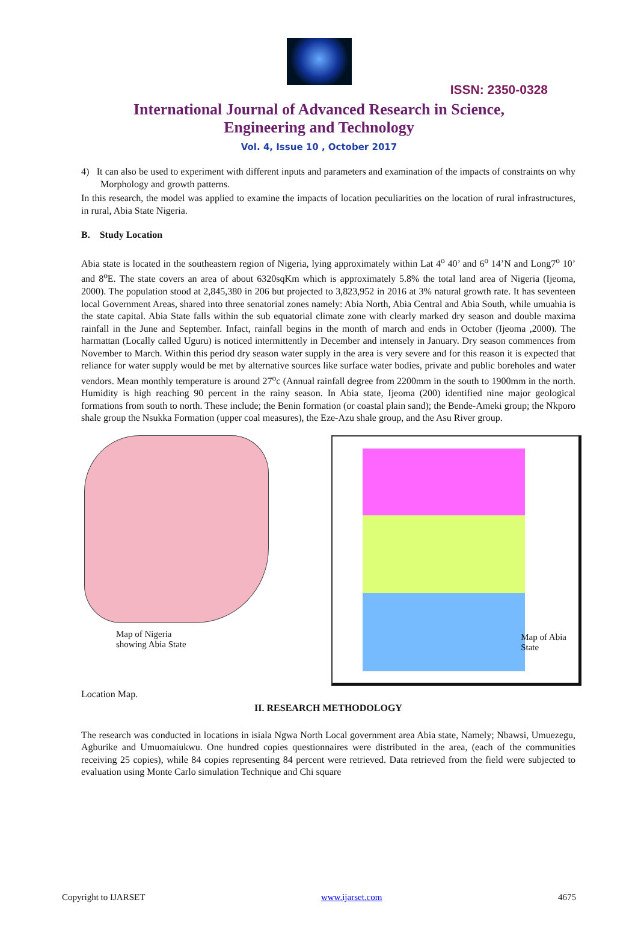ISSN: 2350-0328
International Journal of Advanced Research in Science,
Engineering and Technology
Vol. 4, Issue 10 , October 2017
4) It can also be used to experiment with different inputs and parameters and examination of the impacts of constraints on why Morphology and growth patterns.
In this research, the model was applied to examine the impacts of location peculiarities on the location of rural infrastructures, in rural, Abia State Nigeria.
B. Study Location
Abia state is located in the southeastern region of Nigeria, lying approximately within Lat 4<sup>o</sup> 40’ and 6<sup>o</sup> 14’N and Long7<sup>o</sup> 10’ and 8<sup>o</sup>E. The state covers an area of about 6320sqKm which is approximately 5.8% the total land area of Nigeria (Ijeoma, 2000). The population stood at 2,845,380 in 206 but projected to 3,823,952 in 2016 at 3% natural growth rate. It has seventeen local Government Areas, shared into three senatorial zones namely: Abia North, Abia Central and Abia South, while umuahia is the state capital. Abia State falls within the sub equatorial climate zone with clearly marked dry season and double maxima rainfall in the June and September. Infact, rainfall begins in the month of march and ends in October (Ijeoma ,2000). The harmattan (Locally called Uguru) is noticed intermittently in December and intensely in January. Dry season commences from November to March. Within this period dry season water supply in the area is very severe and for this reason it is expected that reliance for water supply would be met by alternative sources like surface water bodies, private and public boreholes and water vendors. Mean monthly temperature is around 27<sup>o</sup>c (Annual rainfall degree from 2200mm in the south to 1900mm in the north. Humidity is high reaching 90 percent in the rainy season. In Abia state, Ijeoma (200) identified nine major geological formations from south to north. These include; the Benin formation (or coastal plain sand); the Bende-Ameki group; the Nkporo shale group the Nsukka Formation (upper coal measures), the Eze-Azu shale group, and the Asu River group.
Map of Nigeria
showing Abia State
Map of Abia
State
Location Map.
II. RESEARCH METHODOLOGY
The research was conducted in locations in isiala Ngwa North Local government area Abia state, Namely; Nbawsi, Umuezegu, Agburike and Umuomaiukwu. One hundred copies questionnaires were distributed in the area, (each of the communities receiving 25 copies), while 84 copies representing 84 percent were retrieved. Data retrieved from the field were subjected to evaluation using Monte Carlo simulation Technique and Chi square
Copyright to IJARSET www.ijarset.com 4675